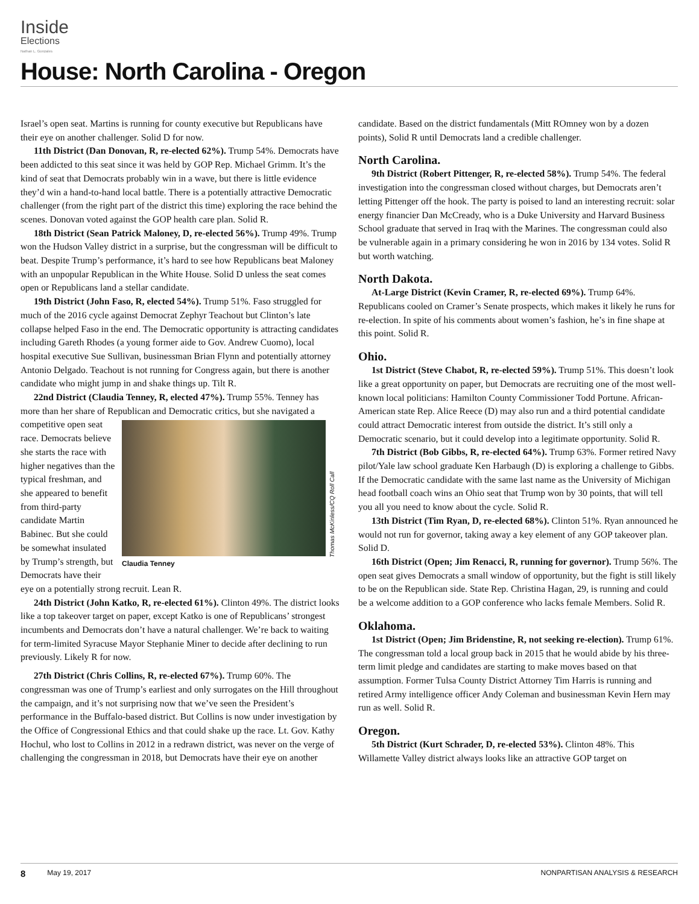Inside
Elections
Nathan L. Gonzales
House: North Carolina - Oregon
Israel’s open seat. Martins is running for county executive but Republicans have their eye on another challenger. Solid D for now.
11th District (Dan Donovan, R, re-elected 62%). Trump 54%. Democrats have been addicted to this seat since it was held by GOP Rep. Michael Grimm. It’s the kind of seat that Democrats probably win in a wave, but there is little evidence they’d win a hand-to-hand local battle. There is a potentially attractive Democratic challenger (from the right part of the district this time) exploring the race behind the scenes. Donovan voted against the GOP health care plan. Solid R.
18th District (Sean Patrick Maloney, D, re-elected 56%). Trump 49%. Trump won the Hudson Valley district in a surprise, but the congressman will be difficult to beat. Despite Trump’s performance, it’s hard to see how Republicans beat Maloney with an unpopular Republican in the White House. Solid D unless the seat comes open or Republicans land a stellar candidate.
19th District (John Faso, R, elected 54%). Trump 51%. Faso struggled for much of the 2016 cycle against Democrat Zephyr Teachout but Clinton’s late collapse helped Faso in the end. The Democratic opportunity is attracting candidates including Gareth Rhodes (a young former aide to Gov. Andrew Cuomo), local hospital executive Sue Sullivan, businessman Brian Flynn and potentially attorney Antonio Delgado. Teachout is not running for Congress again, but there is another candidate who might jump in and shake things up. Tilt R.
22nd District (Claudia Tenney, R, elected 47%). Trump 55%. Tenney has more than her share of Republican and Democratic critics,
Claudia Tenney Thomas McKinless/CQ Roll Call
but she navigated a competitive open seat race. Democrats believe she starts the race with higher negatives than the typical freshman, and she appeared to benefit from third-party candidate Martin Babinec. But she could be somewhat insulated by Trump’s strength, but Democrats have their eye on a potentially strong recruit. Lean R.
24th District (John Katko, R, re-elected 61%). Clinton 49%. The district looks like a top takeover target on paper, except Katko is one of Republicans’ strongest incumbents and Democrats don’t have a natural challenger. We’re back to waiting for term-limited Syracuse Mayor Stephanie Miner to decide after declining to run previously. Likely R for now.
27th District (Chris Collins, R, re-elected 67%). Trump 60%. The congressman was one of Trump’s earliest and only surrogates on the Hill throughout the campaign, and it’s not surprising now that we’ve seen the President’s performance in the Buffalo-based district. But Collins is now under investigation by the Office of Congressional Ethics and that could shake up the race. Lt. Gov. Kathy Hochul, who lost to Collins in 2012 in a redrawn district, was never on the verge of challenging the congressman in 2018, but Democrats have their eye on another
candidate. Based on the district fundamentals (Mitt ROmney won by a dozen points), Solid R until Democrats land a credible challenger.
North Carolina.
9th District (Robert Pittenger, R, re-elected 58%). Trump 54%. The federal investigation into the congressman closed without charges, but Democrats aren’t letting Pittenger off the hook. The party is poised to land an interesting recruit: solar energy financier Dan McCready, who is a Duke University and Harvard Business School graduate that served in Iraq with the Marines. The congressman could also be vulnerable again in a primary considering he won in 2016 by 134 votes. Solid R but worth watching.
North Dakota.
At-Large District (Kevin Cramer, R, re-elected 69%). Trump 64%. Republicans cooled on Cramer’s Senate prospects, which makes it likely he runs for re-election. In spite of his comments about women’s fashion, he’s in fine shape at this point. Solid R.
Ohio.
1st District (Steve Chabot, R, re-elected 59%). Trump 51%. This doesn’t look like a great opportunity on paper, but Democrats are recruiting one of the most well-known local politicians: Hamilton County Commissioner Todd Portune. African-American state Rep. Alice Reece (D) may also run and a third potential candidate could attract Democratic interest from outside the district. It’s still only a Democratic scenario, but it could develop into a legitimate opportunity. Solid R.
7th District (Bob Gibbs, R, re-elected 64%). Trump 63%. Former retired Navy pilot/Yale law school graduate Ken Harbaugh (D) is exploring a challenge to Gibbs. If the Democratic candidate with the same last name as the University of Michigan head football coach wins an Ohio seat that Trump won by 30 points, that will tell you all you need to know about the cycle. Solid R.
13th District (Tim Ryan, D, re-elected 68%). Clinton 51%. Ryan announced he would not run for governor, taking away a key element of any GOP takeover plan. Solid D.
16th District (Open; Jim Renacci, R, running for governor). Trump 56%. The open seat gives Democrats a small window of opportunity, but the fight is still likely to be on the Republican side. State Rep. Christina Hagan, 29, is running and could be a welcome addition to a GOP conference who lacks female Members. Solid R.
Oklahoma.
1st District (Open; Jim Bridenstine, R, not seeking re-election). Trump 61%. The congressman told a local group back in 2015 that he would abide by his three-term limit pledge and candidates are starting to make moves based on that assumption. Former Tulsa County District Attorney Tim Harris is running and retired Army intelligence officer Andy Coleman and businessman Kevin Hern may run as well. Solid R.
Oregon.
5th District (Kurt Schrader, D, re-elected 53%). Clinton 48%. This Willamette Valley district always looks like an attractive GOP target on
8 May 19, 2017 NONPARTISAN ANALYSIS & RESEARCH